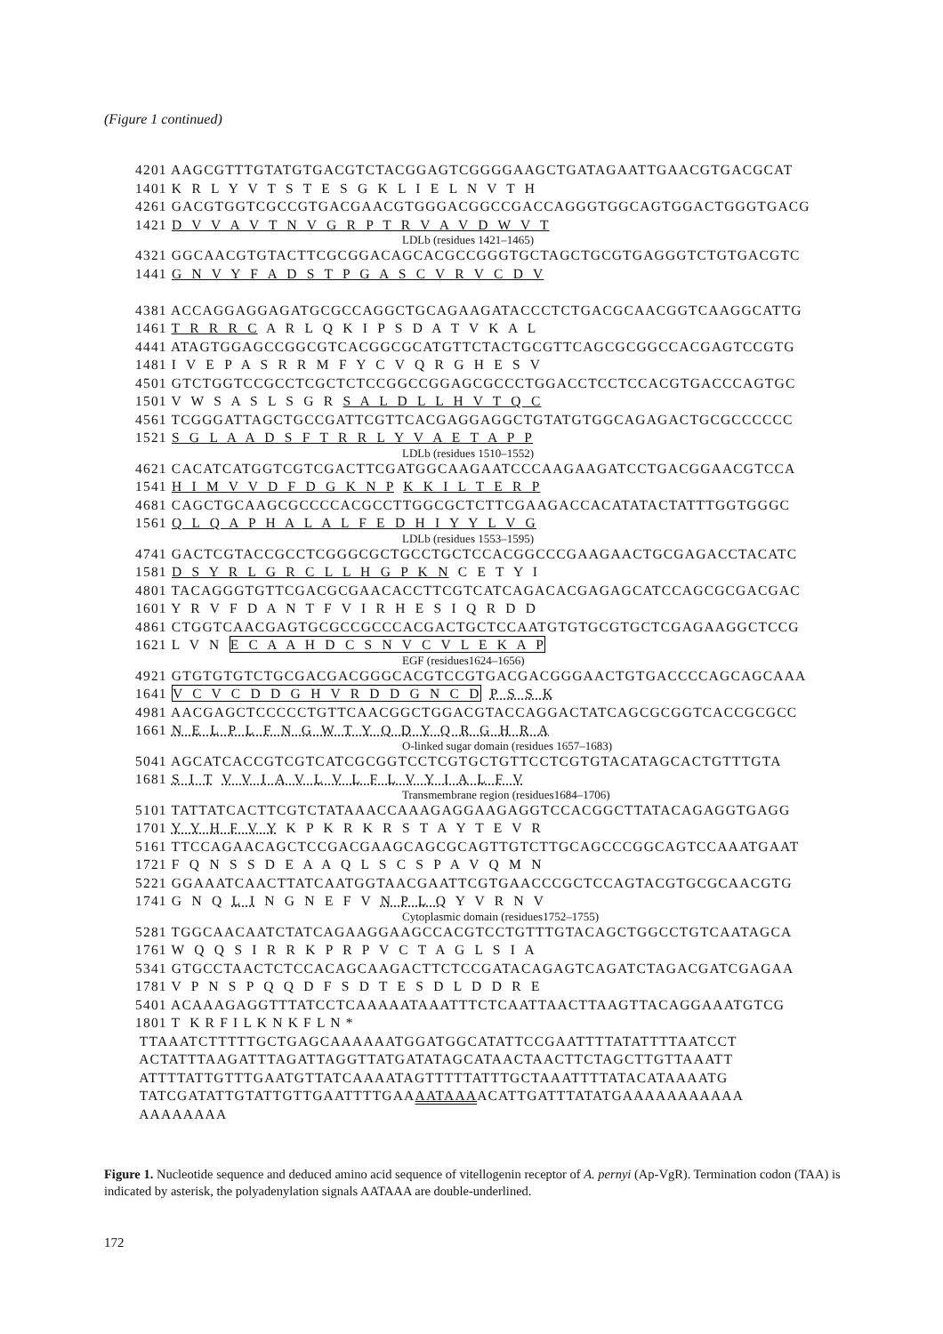(Figure 1 continued)
4201 AAGCGTTTGTATGTGACGTCTACGGAGTCGGGGAAGCTGATAGAATTGAACGTGACGCAT 1401 K R L Y V T S T E S G K L I E L N V T H 4261 GACGTGGTCGCCGTGACGAACGTGGGACGGCCGACCAGGGTGGCAGTGGACTGGGTGACG 1421 D V V A V T N V G R P T R V A V D W V T
LDLb (residues 1421–1465)
4321 GGCAACGTGTACTTCGCGGACAGCACGCCGGGTGCTAGCTGCGTGAGGGTCTGTGACGTC 1441 G N V Y F A D S T P G A S C V R V C D V 4381 ACCAGGAGGAGATGCGCCAGGCTGCAGAAGATACCCTCTGACGCAACGGTCAAGGCATTG 1461 T R R R C A R L Q K I P S D A T V K A L 4441 ATAGTGGAGCCGGCGTCACGGCGCATGTTCTACTGCGTTCAGCGCGGCCACGAGTCCGTG 1481 I V E P A S R R M F Y C V Q R G H E S V 4501 GTCTGGTCCGCCTCGCTCTCCGGCCGGAGCGCCCTGGACCTCCTCCACGTGACCCAGTGC 1501 V W S A S L S G R S A L D L L H V T Q C 4561 TCGGGATTAGCTGCCGATTCGTTCACGAGGAGGCTGTATGTGGCAGAGACTGCGCCCCCC 1521 S G L A A D S F T R R L Y V A E T A P P
LDLb (residues 1510–1552)
4621 CACATCATGGTCGTCGACTTCGATGGCAAGAATCCCAAGAAGATCCTGACGGAACGTCCA 1541 H I M V V D F D G K N P K K I L T E R P 4681 CAGCTGCAAGCGCCCCACGCCTTGGCGCTCTTCGAAGACCACATATACTATTTGGTGGGC 1561 Q L Q A P H A L A L F E D H I Y Y L V G
LDLb (residues 1553–1595)
4741 GACTCGTACCGCCTCGGGCGCTGCCTGCTCCACGGCCCGAAGAACTGCGAGACCTACATC 1581 D S Y R L G R C L L H G P K N C E T Y I 4801 TACAGGGTGTTCGACGCGAACACCTTCGTCATCAGACACGAGAGCATCCAGCGCGACGAC 1601 Y R V F D A N T F V I R H E S I Q R D D 4861 CTGGTCAACGAGTGCGCCGCCCACGACTGCTCCAATGTGTGCGTGCTCGAGAAGGCTCCG 1621 L V N E C A A H D C S N V C V L E K A P
EGF (residues1624–1656)
4921 GTGTGTGTCTGCGACGACGGGCACGTCCGTGACGACGGGAACTGTGACCCCAGCAGCAAA 1641 V C V C D D G H V R D D G N C D P S S K 4981 AACGAGCTCCCCCTGTTCAACGGCTGGACGTACCAGGACTATCAGCGCGGTCACCGCGCC 1661 N E L P L F N G W T Y Q D Y Q R G H R A
O-linked sugar domain (residues 1657–1683)
5041 AGCATCACCGTCGTCATCGCGGTCCTCGTGCTGTTCCTCGTGTACATAGCACTGTTTGTA 1681 S I T V V I A V L V L F L V Y I A L F V
Transmembrane region (residues1684–1706)
5101 TATTATCACTTCGTCTATAAACCAAAGAGGAAGAGGTCCACGGCTTATACAGAGGTGAGG 1701 Y Y H F V Y K P K R K R S T A Y T E V R 5161 TTCCAGAACAGCTCCGACGAAGCAGCGCAGTTGTCTTGCAGCCCGGCAGTCCAAATGAAT 1721 F Q N S S D E A A Q L S C S P A V Q M N 5221 GGAAATCAACTTATCAATGGTAACGAATTCGTGAACCCGCTCCAGTACGTGCGCAACGTG 1741 G N Q L I N G N E F V N P L Q Y V R N V
Cytoplasmic domain (residues1752–1755)
5281 TGGCAACAATCTATCAGAAGGAAGCCACGTCCTGTTTGTACAGCTGGCCTGTCAATAGCA 1761 W Q Q S I R R K P R P V C T A G L S I A 5341 GTGCCTAACTCTCCACAGCAAGACTTCTCCGATACAGAGTCAGATCTAGACGATCGAGAA 1781 V P N S P Q Q D F S D T E S D L D D R E 5401 ACAAAGAGGTTTATCCTCAAAAATAAATTTCTCAATTAACTTAAGTTACAGGAAATGTCG 1801 T K R F I L K N K F L N * TTAAATCTTTTTGCTGAGCAAAAAATGGATGGCATATTCCGAATTTTATATTTTAATCCT ACTATTTAAGATTTAGATTAGGTTATGATATAGCATAACTAACTTCTAGCTTGTTAAATT ATTTTATTGTTTGAATGTTATCAAAATAGTTTTTATTTGCTAAATTTTATACATAAAATG TATCGATATTGTATTGTTGAATTTTGAAAATAAAACATTGATTTATATGAAAAAAAAAAA AAAAAAAA
Figure 1. Nucleotide sequence and deduced amino acid sequence of vitellogenin receptor of A. pernyi (Ap-VgR). Termination codon (TAA) is indicated by asterisk, the polyadenylation signals AATAAA are double-underlined.
172